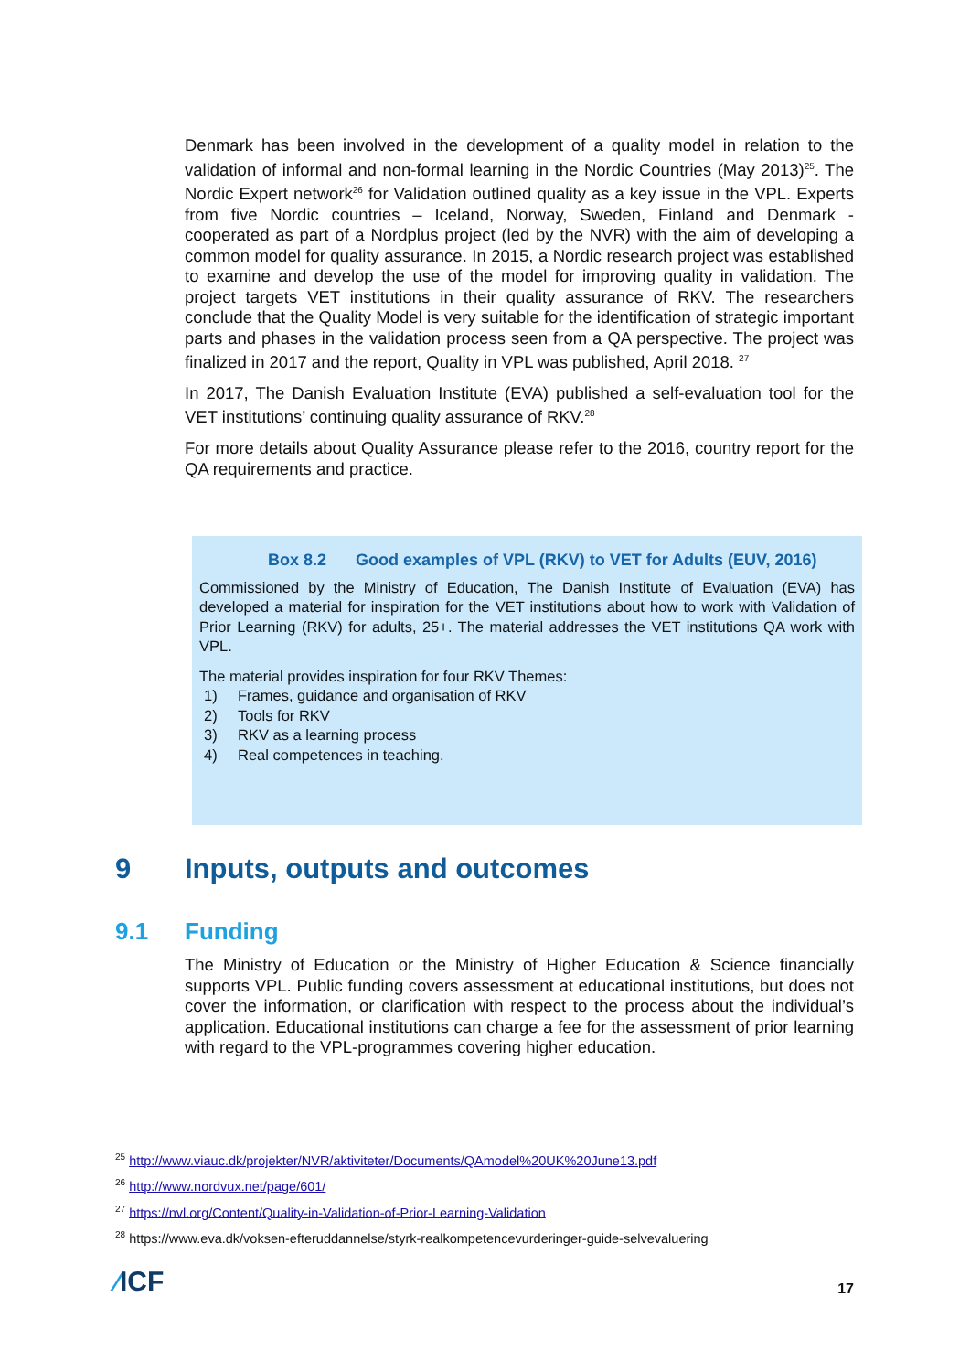Denmark has been involved in the development of a quality model in relation to the validation of informal and non-formal learning in the Nordic Countries (May 2013)<sup>25</sup>. The Nordic Expert network<sup>26</sup> for Validation outlined quality as a key issue in the VPL. Experts from five Nordic countries – Iceland, Norway, Sweden, Finland and Denmark - cooperated as part of a Nordplus project (led by the NVR) with the aim of developing a common model for quality assurance. In 2015, a Nordic research project was established to examine and develop the use of the model for improving quality in validation. The project targets VET institutions in their quality assurance of RKV. The researchers conclude that the Quality Model is very suitable for the identification of strategic important parts and phases in the validation process seen from a QA perspective. The project was finalized in 2017 and the report, Quality in VPL was published, April 2018. <sup>27</sup>
In 2017, The Danish Evaluation Institute (EVA) published a self-evaluation tool for the VET institutions’ continuing quality assurance of RKV.<sup>28</sup>
For more details about Quality Assurance please refer to the 2016, country report for the QA requirements and practice.
Box 8.2 Good examples of VPL (RKV) to VET for Adults (EUV, 2016)
Commissioned by the Ministry of Education, The Danish Institute of Evaluation (EVA) has developed a material for inspiration for the VET institutions about how to work with Validation of Prior Learning (RKV) for adults, 25+. The material addresses the VET institutions QA work with VPL.
The material provides inspiration for four RKV Themes:
1) Frames, guidance and organisation of RKV
2) Tools for RKV
3) RKV as a learning process
4) Real competences in teaching.
9 Inputs, outputs and outcomes
9.1 Funding
The Ministry of Education or the Ministry of Higher Education & Science financially supports VPL. Public funding covers assessment at educational institutions, but does not cover the information, or clarification with respect to the process about the individual’s application. Educational institutions can charge a fee for the assessment of prior learning with regard to the VPL-programmes covering higher education.
<sup>25</sup> http://www.viauc.dk/projekter/NVR/aktiviteter/Documents/QAmodel%20UK%20June13.pdf
<sup>26</sup> http://www.nordvux.net/page/601/
<sup>27</sup> https://nvl.org/Content/Quality-in-Validation-of-Prior-Learning-Validation
<sup>28</sup> https://www.eva.dk/voksen-efteruddannelse/styrk-realkompetencevurderinger-guide-selvevaluering
⁄ICF
17